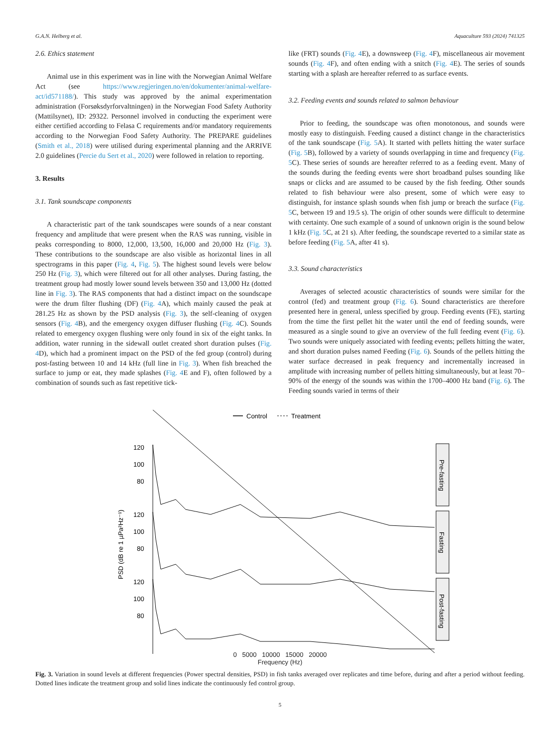G.A.N. Helberg et al. Aquaculture 593 (2024) 741325
2.6. Ethics statement
Animal use in this experiment was in line with the Norwegian Animal Welfare Act (see https://www.regjeringen.no/en/dokumenter/animal-welfare-act/id571188/). This study was approved by the animal experimentation administration (Forsøksdyrforvaltningen) in the Norwegian Food Safety Authority (Mattilsynet), ID: 29322. Personnel involved in conducting the experiment were either certified according to Felasa C requirements and/or mandatory requirements according to the Norwegian Food Safety Authority. The PREPARE guidelines (Smith et al., 2018) were utilised during experimental planning and the ARRIVE 2.0 guidelines (Percie du Sert et al., 2020) were followed in relation to reporting.
3. Results
3.1. Tank soundscape components
A characteristic part of the tank soundscapes were sounds of a near constant frequency and amplitude that were present when the RAS was running, visible in peaks corresponding to 8000, 12,000, 13,500, 16,000 and 20,000 Hz (Fig. 3). These contributions to the soundscape are also visible as horizontal lines in all spectrograms in this paper (Fig. 4, Fig. 5). The highest sound levels were below 250 Hz (Fig. 3), which were filtered out for all other analyses. During fasting, the treatment group had mostly lower sound levels between 350 and 13,000 Hz (dotted line in Fig. 3). The RAS components that had a distinct impact on the soundscape were the drum filter flushing (DF) (Fig. 4 A), which mainly caused the peak at 281.25 Hz as shown by the PSD analysis (Fig. 3), the self-cleaning of oxygen sensors (Fig. 4 B), and the emergency oxygen diffuser flushing (Fig. 4 C). Sounds related to emergency oxygen flushing were only found in six of the eight tanks. In addition, water running in the sidewall outlet created short duration pulses (Fig. 4 D), which had a prominent impact on the PSD of the fed group (control) during post-fasting between 10 and 14 kHz (full line in Fig. 3). When fish breached the surface to jump or eat, they made splashes (Fig. 4 E and F), often followed by a combination of sounds such as fast repetitive tick-
like (FRT) sounds (Fig. 4 E), a downsweep (Fig. 4 F), miscellaneous air movement sounds (Fig. 4 F), and often ending with a snitch (Fig. 4 E). The series of sounds starting with a splash are hereafter referred to as surface events.
3.2. Feeding events and sounds related to salmon behaviour
Prior to feeding, the soundscape was often monotonous, and sounds were mostly easy to distinguish. Feeding caused a distinct change in the characteristics of the tank soundscape (Fig. 5 A). It started with pellets hitting the water surface (Fig. 5 B), followed by a variety of sounds overlapping in time and frequency (Fig. 5 C). These series of sounds are hereafter referred to as a feeding event. Many of the sounds during the feeding events were short broadband pulses sounding like snaps or clicks and are assumed to be caused by the fish feeding. Other sounds related to fish behaviour were also present, some of which were easy to distinguish, for instance splash sounds when fish jump or breach the surface (Fig. 5 C, between 19 and 19.5 s). The origin of other sounds were difficult to determine with certainty. One such example of a sound of unknown origin is the sound below 1 kHz (Fig. 5 C, at 21 s). After feeding, the soundscape reverted to a similar state as before feeding (Fig. 5 A, after 41 s).
3.3. Sound characteristics
Averages of selected acoustic characteristics of sounds were similar for the control (fed) and treatment group (Fig. 6). Sound characteristics are therefore presented here in general, unless specified by group. Feeding events (FE), starting from the time the first pellet hit the water until the end of feeding sounds, were measured as a single sound to give an overview of the full feeding event (Fig. 6). Two sounds were uniquely associated with feeding events; pellets hitting the water, and short duration pulses named Feeding (Fig. 6). Sounds of the pellets hitting the water surface decreased in peak frequency and incrementally increased in amplitude with increasing number of pellets hitting simultaneously, but at least 70–90% of the energy of the sounds was within the 1700–4000 Hz band (Fig. 6). The Feeding sounds varied in terms of their
Control
Treatment
120
100
80
120
100
80
120
100
80
Pre-fasting
Fasting
Post-fasting
PSD (dB re 1 µPa²Hz⁻¹)
0 5000 10000 15000 20000
Frequency (Hz)
Fig. 3. Variation in sound levels at different frequencies (Power spectral densities, PSD) in fish tanks averaged over replicates and time before, during and after a period without feeding. Dotted lines indicate the treatment group and solid lines indicate the continuously fed control group.
5